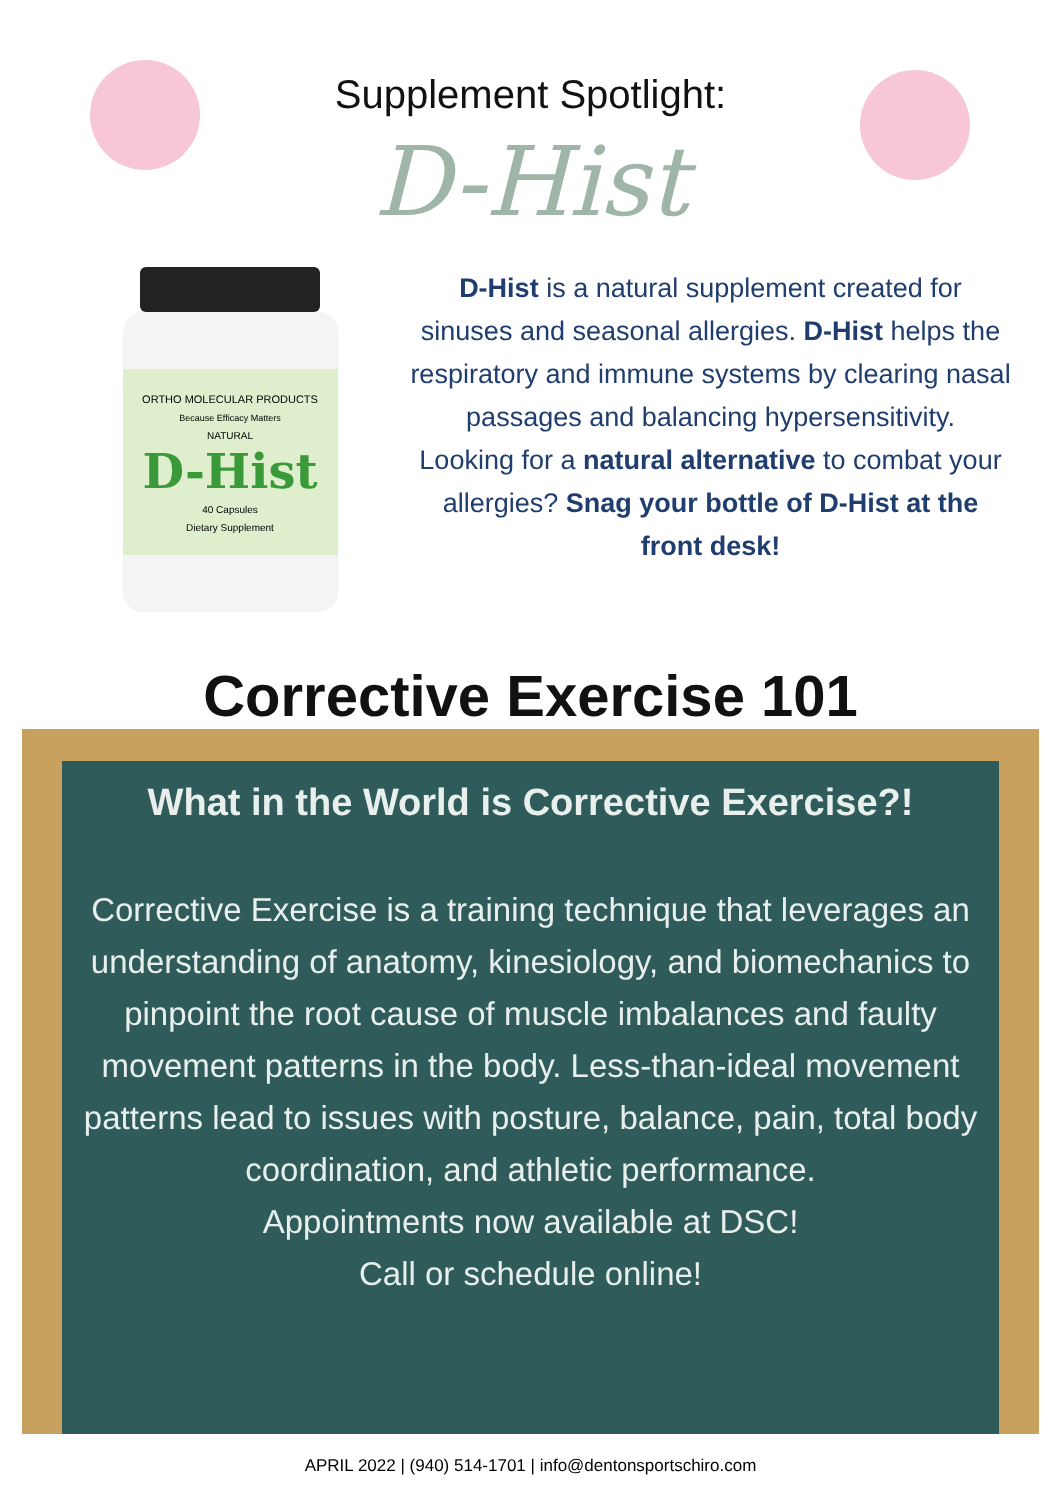Supplement Spotlight:
D-Hist
ORTHO MOLECULAR PRODUCTS
Because Efficacy Matters
NATURAL
D-Hist
40 Capsules
Dietary Supplement
D-Hist is a natural supplement created for sinuses and seasonal allergies. D-Hist helps the respiratory and immune systems by clearing nasal passages and balancing hypersensitivity.
Looking for a natural alternative to combat your allergies? Snag your bottle of D-Hist at the front desk!
Corrective Exercise 101
What in the World is Corrective Exercise?!
Corrective Exercise is a training technique that leverages an understanding of anatomy, kinesiology, and biomechanics to pinpoint the root cause of muscle imbalances and faulty movement patterns in the body. Less-than-ideal movement patterns lead to issues with posture, balance, pain, total body coordination, and athletic performance.
Appointments now available at DSC!
Call or schedule online!
APRIL 2022 | (940) 514-1701 | info@dentonsportschiro.com